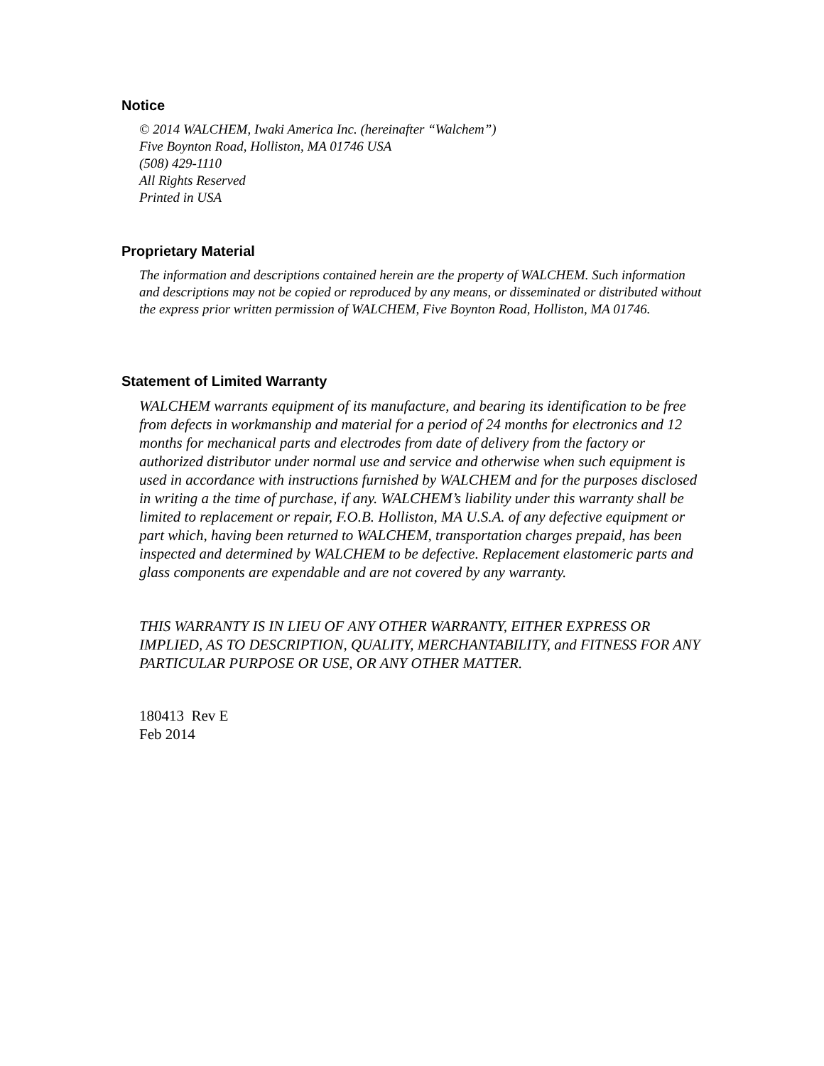Notice
© 2014 WALCHEM, Iwaki America Inc. (hereinafter “Walchem”)
Five Boynton Road, Holliston, MA 01746 USA
(508) 429-1110
All Rights Reserved
Printed in USA
Proprietary Material
The information and descriptions contained herein are the property of WALCHEM. Such information and descriptions may not be copied or reproduced by any means, or disseminated or distributed without the express prior written permission of WALCHEM, Five Boynton Road, Holliston, MA 01746.
Statement of Limited Warranty
WALCHEM warrants equipment of its manufacture, and bearing its identification to be free from defects in workmanship and material for a period of 24 months for electronics and 12 months for mechanical parts and electrodes from date of delivery from the factory or authorized distributor under normal use and service and otherwise when such equipment is used in accordance with instructions furnished by WALCHEM and for the purposes disclosed in writing a the time of purchase, if any. WALCHEM’s liability under this warranty shall be limited to replacement or repair, F.O.B. Holliston, MA U.S.A. of any defective equipment or part which, having been returned to WALCHEM, transportation charges prepaid, has been inspected and determined by WALCHEM to be defective. Replacement elastomeric parts and glass components are expendable and are not covered by any warranty.
THIS WARRANTY IS IN LIEU OF ANY OTHER WARRANTY, EITHER EXPRESS OR IMPLIED, AS TO DESCRIPTION, QUALITY, MERCHANTABILITY, and FITNESS FOR ANY PARTICULAR PURPOSE OR USE, OR ANY OTHER MATTER.
180413 Rev E
Feb 2014